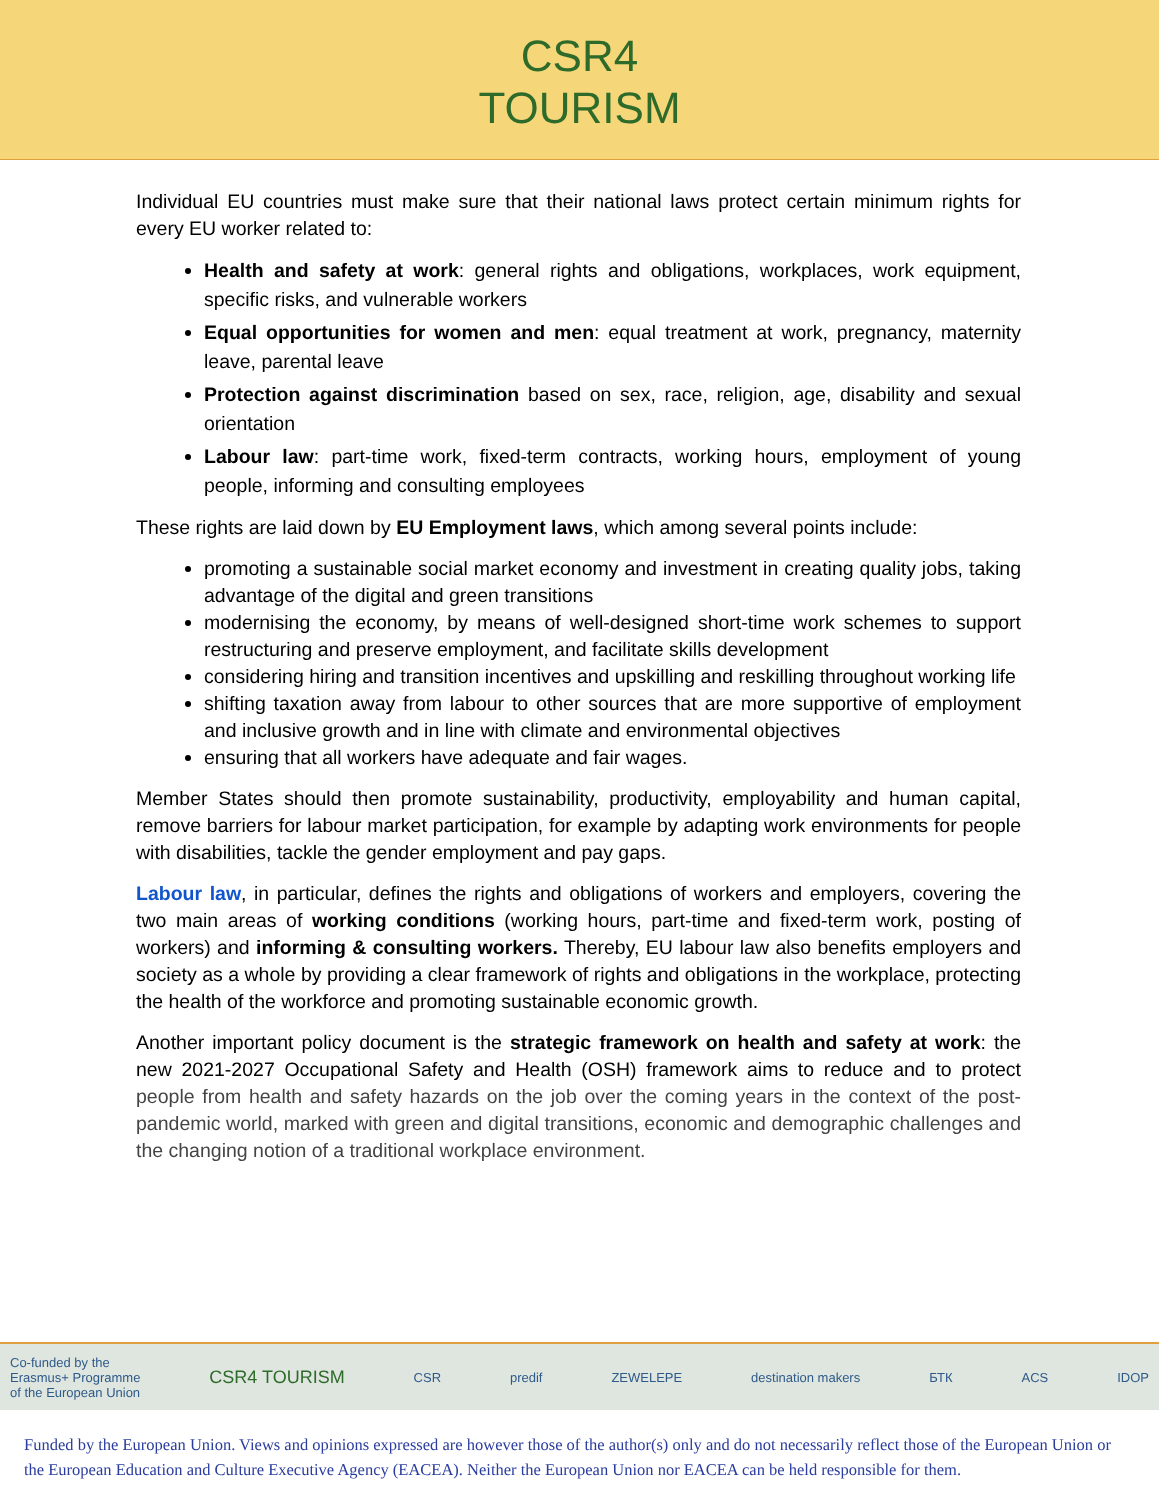CSR4
TOURISM
Individual EU countries must make sure that their national laws protect certain minimum rights for every EU worker related to:
Health and safety at work: general rights and obligations, workplaces, work equipment, specific risks, and vulnerable workers
Equal opportunities for women and men: equal treatment at work, pregnancy, maternity leave, parental leave
Protection against discrimination based on sex, race, religion, age, disability and sexual orientation
Labour law: part-time work, fixed-term contracts, working hours, employment of young people, informing and consulting employees
These rights are laid down by EU Employment laws, which among several points include:
promoting a sustainable social market economy and investment in creating quality jobs, taking advantage of the digital and green transitions
modernising the economy, by means of well-designed short-time work schemes to support restructuring and preserve employment, and facilitate skills development
considering hiring and transition incentives and upskilling and reskilling throughout working life
shifting taxation away from labour to other sources that are more supportive of employment and inclusive growth and in line with climate and environmental objectives
ensuring that all workers have adequate and fair wages.
Member States should then promote sustainability, productivity, employability and human capital, remove barriers for labour market participation, for example by adapting work environments for people with disabilities, tackle the gender employment and pay gaps.
Labour law, in particular, defines the rights and obligations of workers and employers, covering the two main areas of working conditions (working hours, part-time and fixed-term work, posting of workers) and informing & consulting workers. Thereby, EU labour law also benefits employers and society as a whole by providing a clear framework of rights and obligations in the workplace, protecting the health of the workforce and promoting sustainable economic growth.
Another important policy document is the strategic framework on health and safety at work: the new 2021-2027 Occupational Safety and Health (OSH) framework aims to reduce and to protect people from health and safety hazards on the job over the coming years in the context of the post-pandemic world, marked with green and digital transitions, economic and demographic challenges and the changing notion of a traditional workplace environment.
Co-funded by the
Erasmus+ Programme
of the European Union CSR4 TOURISM CSR predif ZEWELEPE destination makers БТК ACS IDOP
Funded by the European Union. Views and opinions expressed are however those of the author(s) only and do not necessarily reflect those of the European Union or the European Education and Culture Executive Agency (EACEA). Neither the European Union nor EACEA can be held responsible for them.